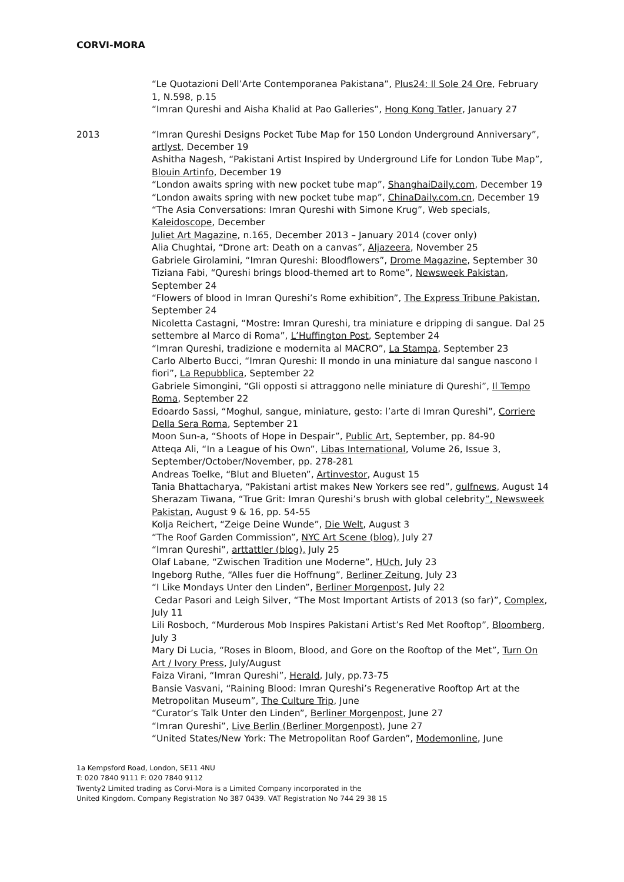CORVI-MORA
“Le Quotazioni Dell’Arte Contemporanea Pakistana”, Plus24: Il Sole 24 Ore, February 1, N.598, p.15
“Imran Qureshi and Aisha Khalid at Pao Galleries”, Hong Kong Tatler, January 27
2013 “Imran Qureshi Designs Pocket Tube Map for 150 London Underground Anniversary”, artlyst, December 19
Ashitha Nagesh, “Pakistani Artist Inspired by Underground Life for London Tube Map”, Blouin Artinfo, December 19
“London awaits spring with new pocket tube map”, ShanghaiDaily.com, December 19
“London awaits spring with new pocket tube map”, ChinaDaily.com.cn, December 19
“The Asia Conversations: Imran Qureshi with Simone Krug”, Web specials, Kaleidoscope, December
Juliet Art Magazine, n.165, December 2013 – January 2014 (cover only)
Alia Chughtai, “Drone art: Death on a canvas”, Aljazeera, November 25
Gabriele Girolamini, “Imran Qureshi: Bloodflowers”, Drome Magazine, September 30
Tiziana Fabi, “Qureshi brings blood-themed art to Rome”, Newsweek Pakistan, September 24
“Flowers of blood in Imran Qureshi’s Rome exhibition”, The Express Tribune Pakistan, September 24
Nicoletta Castagni, “Mostre: Imran Qureshi, tra miniature e dripping di sangue. Dal 25 settembre al Marco di Roma”, L’Huffington Post, September 24
“Imran Qureshi, tradizione e modernita al MACRO”, La Stampa, September 23
Carlo Alberto Bucci, “Imran Qureshi: Il mondo in una miniature dal sangue nascono I fiori”, La Repubblica, September 22
Gabriele Simongini, “Gli opposti si attraggono nelle miniature di Qureshi”, Il Tempo Roma, September 22
Edoardo Sassi, “Moghul, sangue, miniature, gesto: l’arte di Imran Qureshi”, Corriere Della Sera Roma, September 21
Moon Sun-a, “Shoots of Hope in Despair”, Public Art, September, pp. 84-90
Atteqa Ali, “In a League of his Own”, Libas International, Volume 26, Issue 3, September/October/November, pp. 278-281
Andreas Toelke, “Blut and Blueten”, Artinvestor, August 15
Tania Bhattacharya, “Pakistani artist makes New Yorkers see red”, gulfnews, August 14
Sherazam Tiwana, “True Grit: Imran Qureshi’s brush with global celebrity”, Newsweek Pakistan, August 9 & 16, pp. 54-55
Kolja Reichert, “Zeige Deine Wunde”, Die Welt, August 3
“The Roof Garden Commission”, NYC Art Scene (blog), July 27
“Imran Qureshi”, arttattler (blog), July 25
Olaf Labane, “Zwischen Tradition une Moderne”, HUch, July 23
Ingeborg Ruthe, “Alles fuer die Hoffnung”, Berliner Zeitung, July 23
“I Like Mondays Unter den Linden”, Berliner Morgenpost, July 22
Cedar Pasori and Leigh Silver, “The Most Important Artists of 2013 (so far)”, Complex, July 11
Lili Rosboch, “Murderous Mob Inspires Pakistani Artist’s Red Met Rooftop”, Bloomberg, July 3
Mary Di Lucia, “Roses in Bloom, Blood, and Gore on the Rooftop of the Met”, Turn On Art / Ivory Press, July/August
Faiza Virani, “Imran Qureshi”, Herald, July, pp.73-75
Bansie Vasvani, “Raining Blood: Imran Qureshi’s Regenerative Rooftop Art at the Metropolitan Museum”, The Culture Trip, June
“Curator’s Talk Unter den Linden”, Berliner Morgenpost, June 27
“Imran Qureshi”, Live Berlin (Berliner Morgenpost), June 27
“United States/New York: The Metropolitan Roof Garden”, Modemonline, June
1a Kempsford Road, London, SE11 4NU
T: 020 7840 9111 F: 020 7840 9112
Twenty2 Limited trading as Corvi-Mora is a Limited Company incorporated in the
United Kingdom. Company Registration No 387 0439. VAT Registration No 744 29 38 15